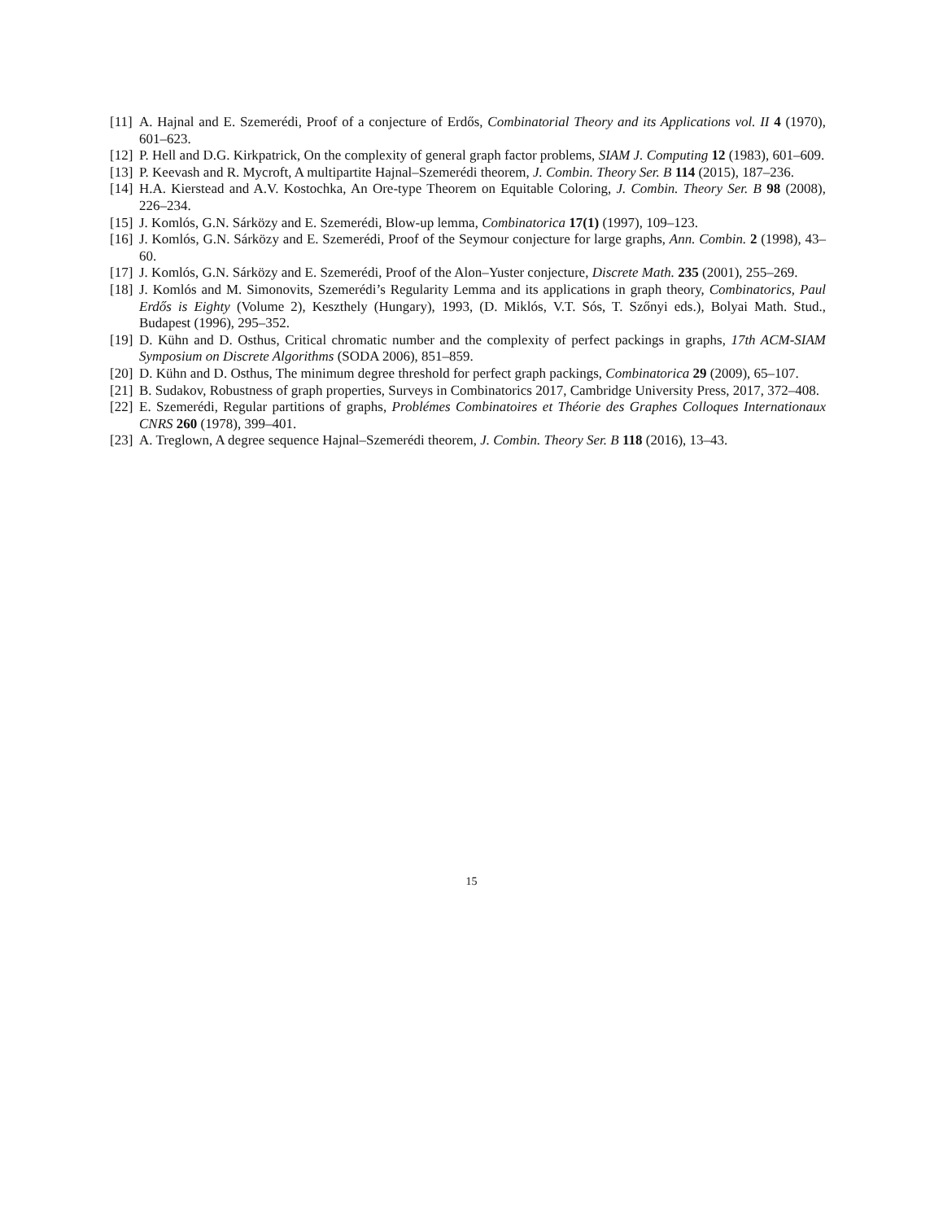[11] A. Hajnal and E. Szemerédi, Proof of a conjecture of Erdős, Combinatorial Theory and its Applications vol. II 4 (1970), 601–623.
[12] P. Hell and D.G. Kirkpatrick, On the complexity of general graph factor problems, SIAM J. Computing 12 (1983), 601–609.
[13] P. Keevash and R. Mycroft, A multipartite Hajnal–Szemerédi theorem, J. Combin. Theory Ser. B 114 (2015), 187–236.
[14] H.A. Kierstead and A.V. Kostochka, An Ore-type Theorem on Equitable Coloring, J. Combin. Theory Ser. B 98 (2008), 226–234.
[15] J. Komlós, G.N. Sárközy and E. Szemerédi, Blow-up lemma, Combinatorica 17(1) (1997), 109–123.
[16] J. Komlós, G.N. Sárközy and E. Szemerédi, Proof of the Seymour conjecture for large graphs, Ann. Combin. 2 (1998), 43–60.
[17] J. Komlós, G.N. Sárközy and E. Szemerédi, Proof of the Alon–Yuster conjecture, Discrete Math. 235 (2001), 255–269.
[18] J. Komlós and M. Simonovits, Szemerédi’s Regularity Lemma and its applications in graph theory, Combinatorics, Paul Erdős is Eighty (Volume 2), Keszthely (Hungary), 1993, (D. Miklós, V.T. Sós, T. Szőnyi eds.), Bolyai Math. Stud., Budapest (1996), 295–352.
[19] D. Kühn and D. Osthus, Critical chromatic number and the complexity of perfect packings in graphs, 17th ACM-SIAM Symposium on Discrete Algorithms (SODA 2006), 851–859.
[20] D. Kühn and D. Osthus, The minimum degree threshold for perfect graph packings, Combinatorica 29 (2009), 65–107.
[21] B. Sudakov, Robustness of graph properties, Surveys in Combinatorics 2017, Cambridge University Press, 2017, 372–408.
[22] E. Szemerédi, Regular partitions of graphs, Problémes Combinatoires et Théorie des Graphes Colloques Internationaux CNRS 260 (1978), 399–401.
[23] A. Treglown, A degree sequence Hajnal–Szemerédi theorem, J. Combin. Theory Ser. B 118 (2016), 13–43.
15